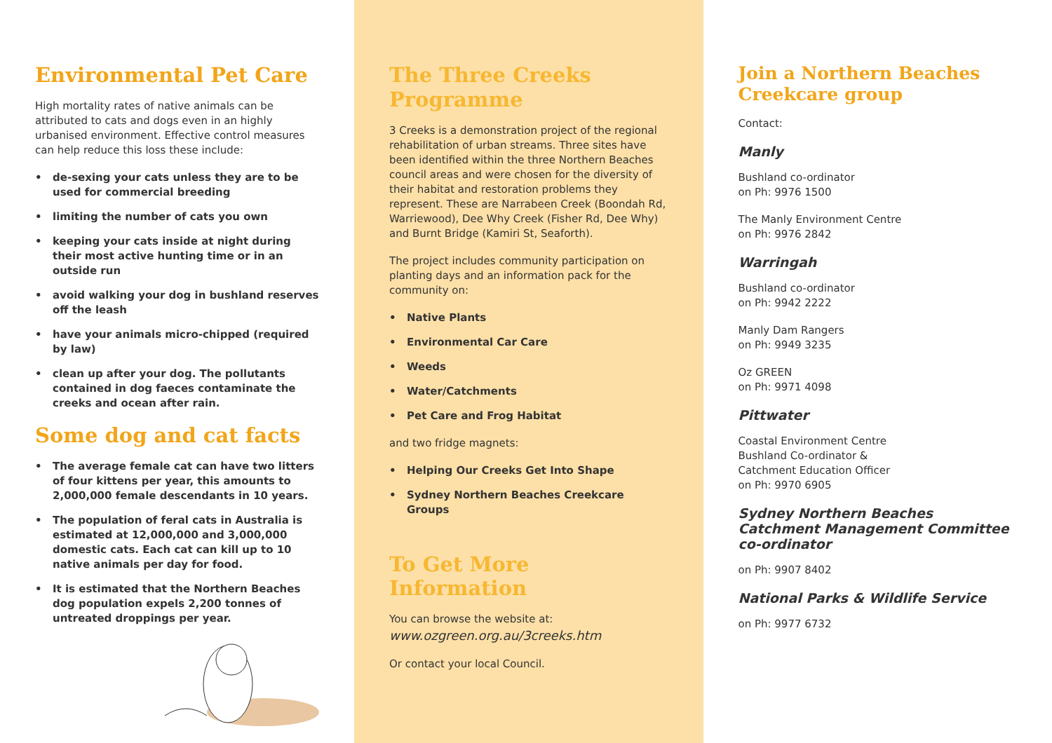Environmental Pet Care
High mortality rates of native animals can be attributed to cats and dogs even in an highly urbanised environment. Effective control measures can help reduce this loss these include:
• de-sexing your cats unless they are to be used for commercial breeding
• limiting the number of cats you own
• keeping your cats inside at night during their most active hunting time or in an outside run
• avoid walking your dog in bushland reserves off the leash
• have your animals micro-chipped (required by law)
• clean up after your dog. The pollutants contained in dog faeces contaminate the creeks and ocean after rain.
Some dog and cat facts
• The average female cat can have two litters of four kittens per year, this amounts to 2,000,000 female descendants in 10 years.
• The population of feral cats in Australia is estimated at 12,000,000 and 3,000,000 domestic cats. Each cat can kill up to 10 native animals per day for food.
• It is estimated that the Northern Beaches dog population expels 2,200 tonnes of untreated droppings per year.
The Three Creeks Programme
3 Creeks is a demonstration project of the regional rehabilitation of urban streams. Three sites have been identified within the three Northern Beaches council areas and were chosen for the diversity of their habitat and restoration problems they represent. These are Narrabeen Creek (Boondah Rd, Warriewood), Dee Why Creek (Fisher Rd, Dee Why) and Burnt Bridge (Kamiri St, Seaforth).
The project includes community participation on planting days and an information pack for the community on:
• Native Plants
• Environmental Car Care
• Weeds
• Water/Catchments
• Pet Care and Frog Habitat
and two fridge magnets:
• Helping Our Creeks Get Into Shape
• Sydney Northern Beaches Creekcare Groups
To Get More Information
You can browse the website at:
www.ozgreen.org.au/3creeks.htm
Or contact your local Council.
Join a Northern Beaches Creekcare group
Contact:
Manly
Bushland co-ordinator
on Ph: 9976 1500
The Manly Environment Centre
on Ph: 9976 2842
Warringah
Bushland co-ordinator
on Ph: 9942 2222
Manly Dam Rangers
on Ph: 9949 3235
Oz GREEN
on Ph: 9971 4098
Pittwater
Coastal Environment Centre
Bushland Co-ordinator &
Catchment Education Officer
on Ph: 9970 6905
Sydney Northern Beaches Catchment Management Committee co-ordinator
on Ph: 9907 8402
National Parks & Wildlife Service
on Ph: 9977 6732